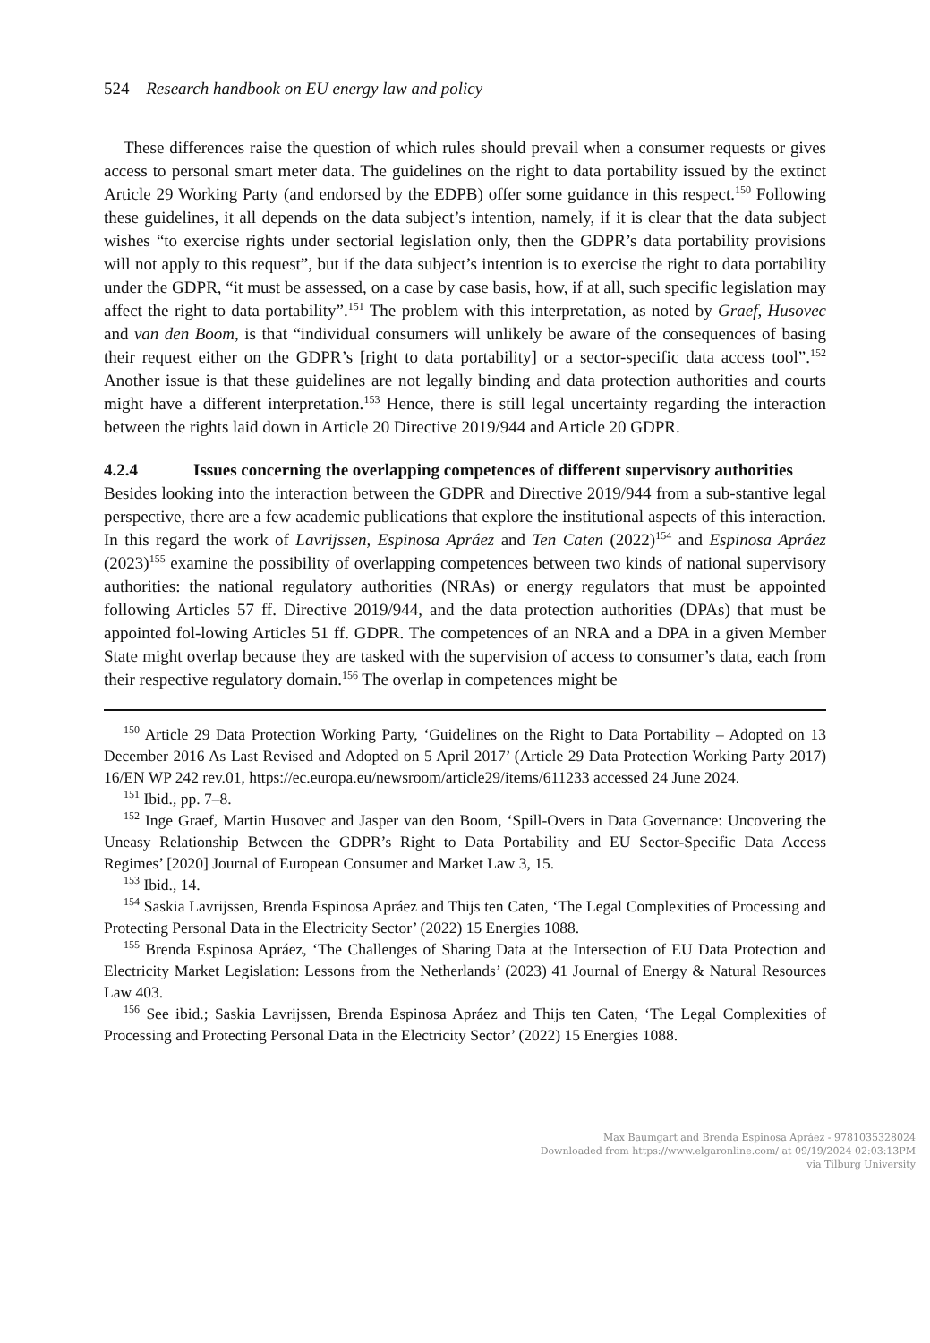524 Research handbook on EU energy law and policy
These differences raise the question of which rules should prevail when a consumer requests or gives access to personal smart meter data. The guidelines on the right to data portability issued by the extinct Article 29 Working Party (and endorsed by the EDPB) offer some guidance in this respect.<sup>150</sup> Following these guidelines, it all depends on the data subject’s intention, namely, if it is clear that the data subject wishes “to exercise rights under sectorial legislation only, then the GDPR’s data portability provisions will not apply to this request”, but if the data subject’s intention is to exercise the right to data portability under the GDPR, “it must be assessed, on a case by case basis, how, if at all, such specific legislation may affect the right to data portability”.<sup>151</sup> The problem with this interpretation, as noted by Graef, Husovec and van den Boom, is that “individual consumers will unlikely be aware of the consequences of basing their request either on the GDPR’s [right to data portability] or a sector-specific data access tool”.<sup>152</sup> Another issue is that these guidelines are not legally binding and data protection authorities and courts might have a different interpretation.<sup>153</sup> Hence, there is still legal uncertainty regarding the interaction between the rights laid down in Article 20 Directive 2019/944 and Article 20 GDPR.
4.2.4 Issues concerning the overlapping competences of different supervisory authorities
Besides looking into the interaction between the GDPR and Directive 2019/944 from a sub-stantive legal perspective, there are a few academic publications that explore the institutional aspects of this interaction. In this regard the work of Lavrijssen, Espinosa Apráez and Ten Caten (2022)<sup>154</sup> and Espinosa Apráez (2023)<sup>155</sup> examine the possibility of overlapping competences between two kinds of national supervisory authorities: the national regulatory authorities (NRAs) or energy regulators that must be appointed following Articles 57 ff. Directive 2019/944, and the data protection authorities (DPAs) that must be appointed fol-lowing Articles 51 ff. GDPR. The competences of an NRA and a DPA in a given Member State might overlap because they are tasked with the supervision of access to consumer’s data, each from their respective regulatory domain.<sup>156</sup> The overlap in competences might be
<sup>150</sup> Article 29 Data Protection Working Party, ‘Guidelines on the Right to Data Portability – Adopted on 13 December 2016 As Last Revised and Adopted on 5 April 2017’ (Article 29 Data Protection Working Party 2017) 16/EN WP 242 rev.01, https://ec.europa.eu/newsroom/article29/items/611233 accessed 24 June 2024.
<sup>151</sup> Ibid., pp. 7–8.
<sup>152</sup> Inge Graef, Martin Husovec and Jasper van den Boom, ‘Spill-Overs in Data Governance: Uncovering the Uneasy Relationship Between the GDPR’s Right to Data Portability and EU Sector-Specific Data Access Regimes’ [2020] Journal of European Consumer and Market Law 3, 15.
<sup>153</sup> Ibid., 14.
<sup>154</sup> Saskia Lavrijssen, Brenda Espinosa Apráez and Thijs ten Caten, ‘The Legal Complexities of Processing and Protecting Personal Data in the Electricity Sector’ (2022) 15 Energies 1088.
<sup>155</sup> Brenda Espinosa Apráez, ‘The Challenges of Sharing Data at the Intersection of EU Data Protection and Electricity Market Legislation: Lessons from the Netherlands’ (2023) 41 Journal of Energy & Natural Resources Law 403.
<sup>156</sup> See ibid.; Saskia Lavrijssen, Brenda Espinosa Apráez and Thijs ten Caten, ‘The Legal Complexities of Processing and Protecting Personal Data in the Electricity Sector’ (2022) 15 Energies 1088.
Max Baumgart and Brenda Espinosa Apráez - 9781035328024
Downloaded from https://www.elgaronline.com/ at 09/19/2024 02:03:13PM
via Tilburg University